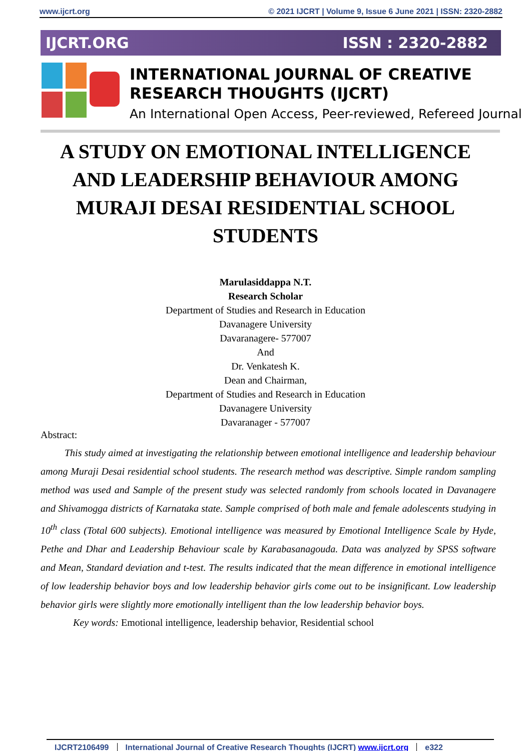www.ijcrt.org © 2021 IJCRT | Volume 9, Issue 6 June 2021 | ISSN: 2320-2882
IJCRT.ORG ISSN : 2320-2882
INTERNATIONAL JOURNAL OF CREATIVE
RESEARCH THOUGHTS (IJCRT)
An International Open Access, Peer-reviewed, Refereed Journal
A STUDY ON EMOTIONAL INTELLIGENCE AND LEADERSHIP BEHAVIOUR AMONG MURAJI DESAI RESIDENTIAL SCHOOL STUDENTS
Marulasiddappa N.T.
Research Scholar
Department of Studies and Research in Education
Davanagere University
Davaranagere- 577007
And
Dr. Venkatesh K.
Dean and Chairman,
Department of Studies and Research in Education
Davanagere University
Davaranager - 577007
Abstract:
This study aimed at investigating the relationship between emotional intelligence and leadership behaviour among Muraji Desai residential school students. The research method was descriptive. Simple random sampling method was used and Sample of the present study was selected randomly from schools located in Davanagere and Shivamogga districts of Karnataka state. Sample comprised of both male and female adolescents studying in 10<sup>th</sup> class (Total 600 subjects). Emotional intelligence was measured by Emotional Intelligence Scale by Hyde, Pethe and Dhar and Leadership Behaviour scale by Karabasanagouda. Data was analyzed by SPSS software and Mean, Standard deviation and t-test. The results indicated that the mean difference in emotional intelligence of low leadership behavior boys and low leadership behavior girls come out to be insignificant. Low leadership behavior girls were slightly more emotionally intelligent than the low leadership behavior boys.
Key words: Emotional intelligence, leadership behavior, Residential school
IJCRT2106499 International Journal of Creative Research Thoughts (IJCRT) www.ijcrt.org e322